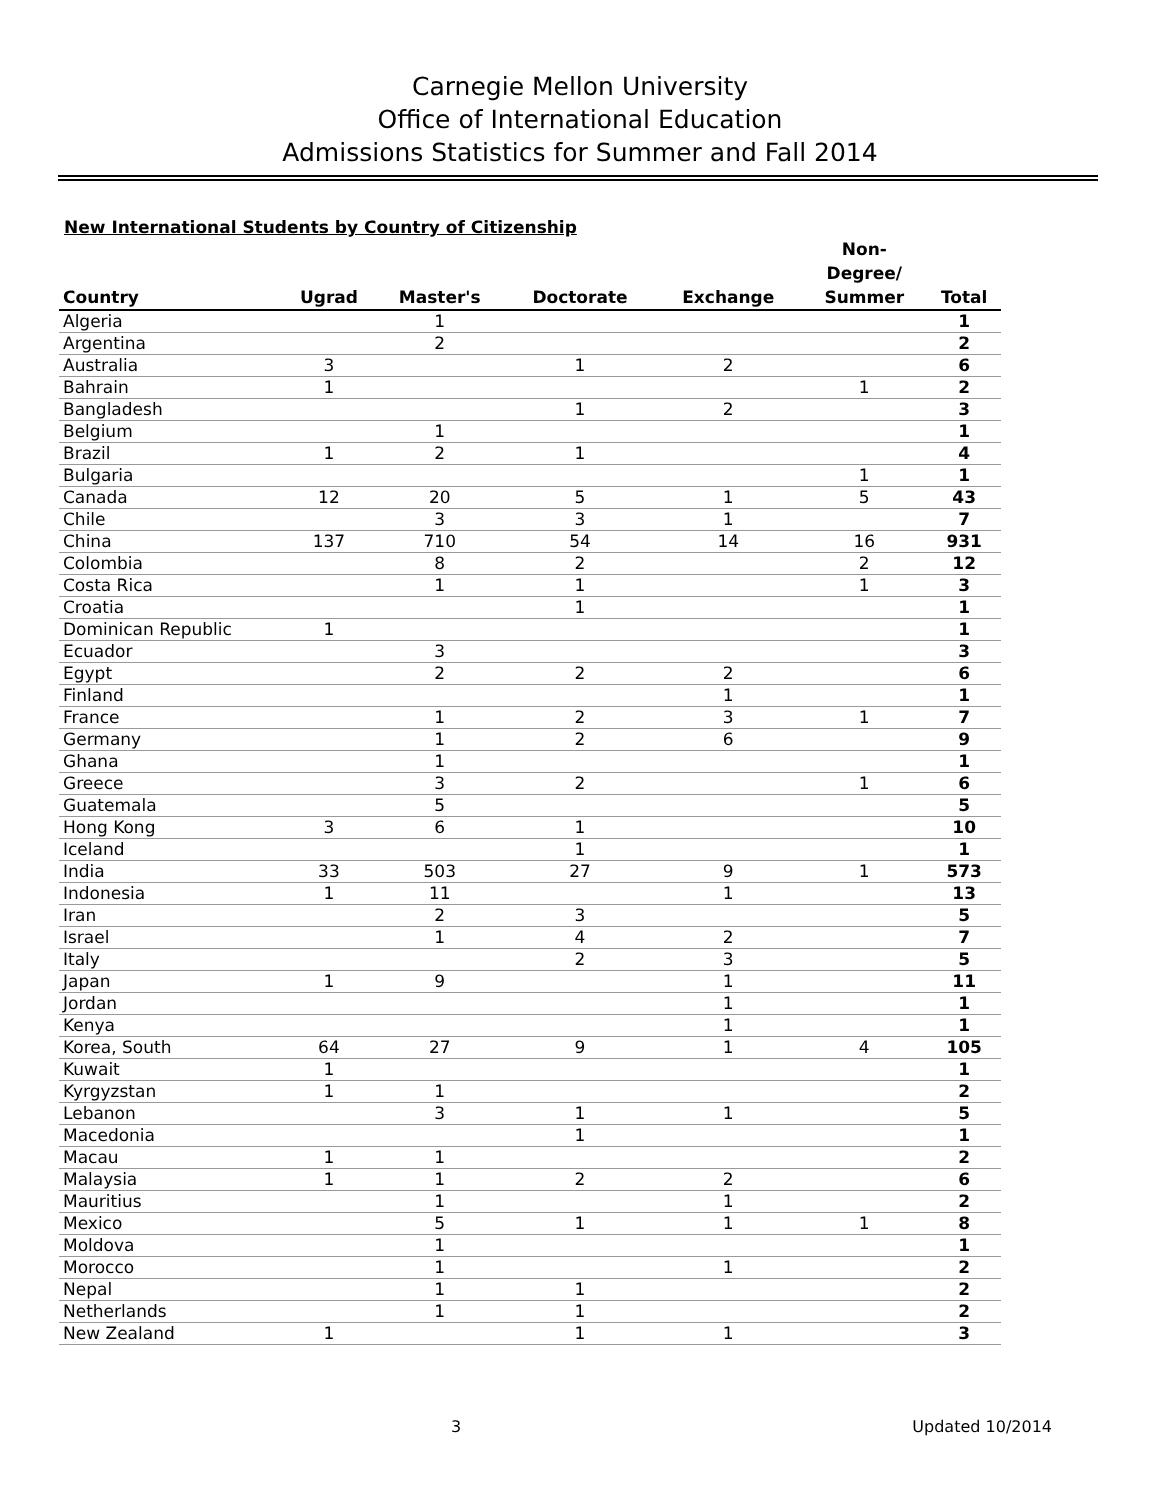Carnegie Mellon University
Office of International Education
Admissions Statistics for Summer and Fall 2014
New International Students by Country of Citizenship
| Country | Ugrad | Master's | Doctorate | Exchange | Non- Degree/ Summer | Total |
| --- | --- | --- | --- | --- | --- | --- |
| Algeria | | 1 | | | | 1 |
| Argentina | | 2 | | | | 2 |
| Australia | 3 | | 1 | 2 | | 6 |
| Bahrain | 1 | | | | 1 | 2 |
| Bangladesh | | | 1 | 2 | | 3 |
| Belgium | | 1 | | | | 1 |
| Brazil | 1 | 2 | 1 | | | 4 |
| Bulgaria | | | | | 1 | 1 |
| Canada | 12 | 20 | 5 | 1 | 5 | 43 |
| Chile | | 3 | 3 | 1 | | 7 |
| China | 137 | 710 | 54 | 14 | 16 | 931 |
| Colombia | | 8 | 2 | | 2 | 12 |
| Costa Rica | | 1 | 1 | | 1 | 3 |
| Croatia | | | 1 | | | 1 |
| Dominican Republic | 1 | | | | | 1 |
| Ecuador | | 3 | | | | 3 |
| Egypt | | 2 | 2 | 2 | | 6 |
| Finland | | | | 1 | | 1 |
| France | | 1 | 2 | 3 | 1 | 7 |
| Germany | | 1 | 2 | 6 | | 9 |
| Ghana | | 1 | | | | 1 |
| Greece | | 3 | 2 | | 1 | 6 |
| Guatemala | | 5 | | | | 5 |
| Hong Kong | 3 | 6 | 1 | | | 10 |
| Iceland | | | 1 | | | 1 |
| India | 33 | 503 | 27 | 9 | 1 | 573 |
| Indonesia | 1 | 11 | | 1 | | 13 |
| Iran | | 2 | 3 | | | 5 |
| Israel | | 1 | 4 | 2 | | 7 |
| Italy | | | 2 | 3 | | 5 |
| Japan | 1 | 9 | | 1 | | 11 |
| Jordan | | | | 1 | | 1 |
| Kenya | | | | 1 | | 1 |
| Korea, South | 64 | 27 | 9 | 1 | 4 | 105 |
| Kuwait | 1 | | | | | 1 |
| Kyrgyzstan | 1 | 1 | | | | 2 |
| Lebanon | | 3 | 1 | 1 | | 5 |
| Macedonia | | | 1 | | | 1 |
| Macau | 1 | 1 | | | | 2 |
| Malaysia | 1 | 1 | 2 | 2 | | 6 |
| Mauritius | | 1 | | 1 | | 2 |
| Mexico | | 5 | 1 | 1 | 1 | 8 |
| Moldova | | 1 | | | | 1 |
| Morocco | | 1 | | 1 | | 2 |
| Nepal | | 1 | 1 | | | 2 |
| Netherlands | | 1 | 1 | | | 2 |
| New Zealand | 1 | | 1 | 1 | | 3 |
3 Updated 10/2014